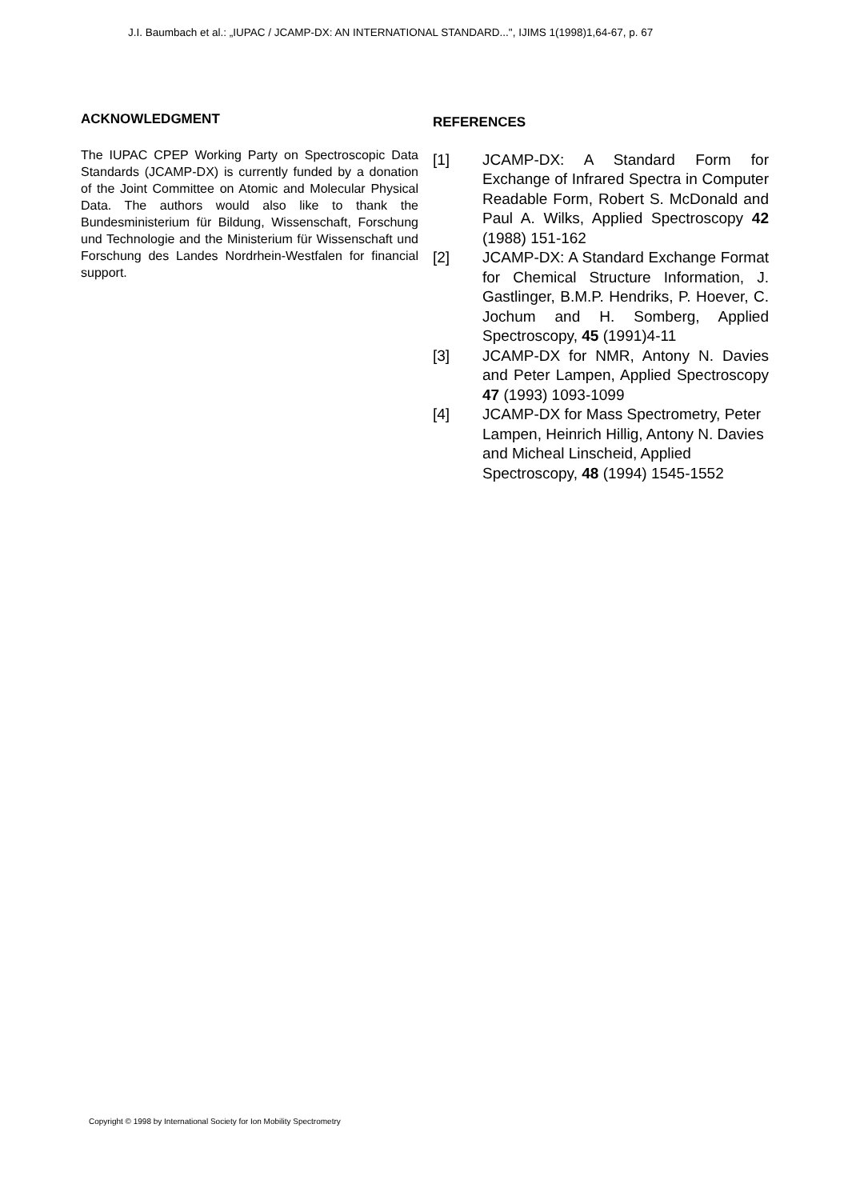J.I. Baumbach et al.: „IUPAC / JCAMP-DX: AN INTERNATIONAL STANDARD...", IJIMS 1(1998)1,64-67, p. 67
ACKNOWLEDGMENT
The IUPAC CPEP Working Party on Spectroscopic Data Standards (JCAMP-DX) is currently funded by a donation of the Joint Committee on Atomic and Molecular Physical Data. The authors would also like to thank the Bundesministerium für Bildung, Wissenschaft, Forschung und Technologie and the Ministerium für Wissenschaft und Forschung des Landes Nordrhein-Westfalen for financial support.
REFERENCES
[1] JCAMP-DX: A Standard Form for Exchange of Infrared Spectra in Computer Readable Form, Robert S. McDonald and Paul A. Wilks, Applied Spectroscopy 42 (1988) 151-162
[2] JCAMP-DX: A Standard Exchange Format for Chemical Structure Information, J. Gastlinger, B.M.P. Hendriks, P. Hoever, C. Jochum and H. Somberg, Applied Spectroscopy, 45 (1991)4-11
[3] JCAMP-DX for NMR, Antony N. Davies and Peter Lampen, Applied Spectroscopy 47 (1993) 1093-1099
[4] JCAMP-DX for Mass Spectrometry, Peter Lampen, Heinrich Hillig, Antony N. Davies and Micheal Linscheid, Applied Spectroscopy, 48 (1994) 1545-1552
Copyright © 1998 by International Society for Ion Mobility Spectrometry